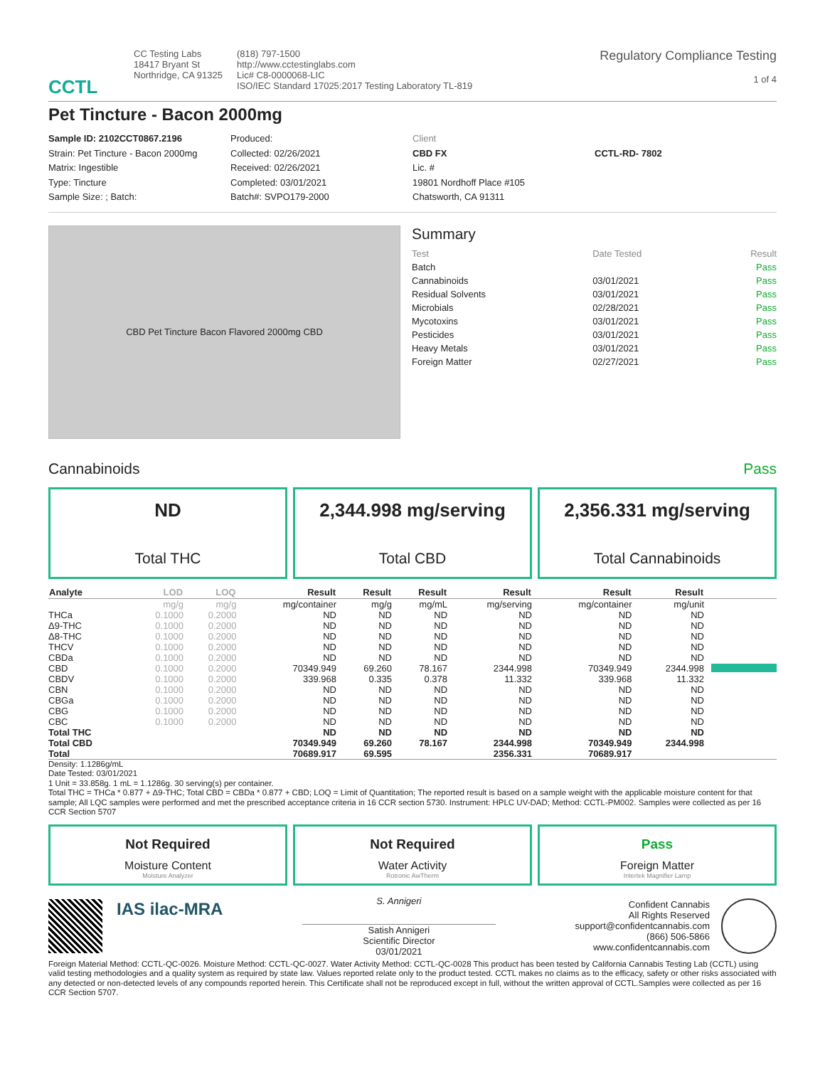CCTL
CC Testing Labs
18417 Bryant St
Northridge, CA 91325
(818) 797-1500
http://www.cctestinglabs.com
Lic# C8-0000068-LIC
ISO/IEC Standard 17025:2017 Testing Laboratory TL-819
Regulatory Compliance Testing
1 of 4
Pet Tincture - Bacon 2000mg
Sample ID: 2102CCT0867.2196
Strain: Pet Tincture - Bacon 2000mg
Matrix: Ingestible
Type: Tincture
Sample Size: ; Batch:
Produced:
Collected: 02/26/2021
Received: 02/26/2021
Completed: 03/01/2021
Batch#: SVPO179-2000
Client
CBD FX
Lic. #
19801 Nordhoff Place #105
Chatsworth, CA 91311
CCTL-RD- 7802
CBD Pet Tincture Bacon Flavored 2000mg CBD
Summary
| Test | Date Tested | Result |
| --- | --- | --- |
| Batch | | Pass |
| Cannabinoids | 03/01/2021 | Pass |
| Residual Solvents | 03/01/2021 | Pass |
| Microbials | 02/28/2021 | Pass |
| Mycotoxins | 03/01/2021 | Pass |
| Pesticides | 03/01/2021 | Pass |
| Heavy Metals | 03/01/2021 | Pass |
| Foreign Matter | 02/27/2021 | Pass |
Cannabinoids Pass
ND
Total THC
2,344.998 mg/serving
Total CBD
2,356.331 mg/serving
Total Cannabinoids
| Analyte | LOD | LOQ | Result | Result | Result | Result | Result | Result | |
| --- | --- | --- | --- | --- | --- | --- | --- | --- | --- |
| | mg/g | mg/g | mg/container | mg/g | mg/mL | mg/serving | mg/container | mg/unit | |
| THCa | 0.1000 | 0.2000 | ND | ND | ND | ND | ND | ND | |
| Δ9-THC | 0.1000 | 0.2000 | ND | ND | ND | ND | ND | ND | |
| Δ8-THC | 0.1000 | 0.2000 | ND | ND | ND | ND | ND | ND | |
| THCV | 0.1000 | 0.2000 | ND | ND | ND | ND | ND | ND | |
| CBDa | 0.1000 | 0.2000 | ND | ND | ND | ND | ND | ND | |
| CBD | 0.1000 | 0.2000 | 70349.949 | 69.260 | 78.167 | 2344.998 | 70349.949 | 2344.998 | |
| CBDV | 0.1000 | 0.2000 | 339.968 | 0.335 | 0.378 | 11.332 | 339.968 | 11.332 | |
| CBN | 0.1000 | 0.2000 | ND | ND | ND | ND | ND | ND | |
| CBGa | 0.1000 | 0.2000 | ND | ND | ND | ND | ND | ND | |
| CBG | 0.1000 | 0.2000 | ND | ND | ND | ND | ND | ND | |
| CBC | 0.1000 | 0.2000 | ND | ND | ND | ND | ND | ND | |
| Total THC | | | ND | ND | ND | ND | ND | ND | |
| Total CBD | | | 70349.949 | 69.260 | 78.167 | 2344.998 | 70349.949 | 2344.998 | |
| Total | | | 70689.917 | 69.595 | | 2356.331 | 70689.917 | | |
Density: 1.1286g/mL
Date Tested: 03/01/2021
1 Unit = 33.858g. 1 mL = 1.1286g. 30 serving(s) per container.
Total THC = THCa * 0.877 + Δ9-THC; Total CBD = CBDa * 0.877 + CBD; LOQ = Limit of Quantitation; The reported result is based on a sample weight with the applicable moisture content for that sample; All LQC samples were performed and met the prescribed acceptance criteria in 16 CCR section 5730. Instrument: HPLC UV-DAD; Method: CCTL-PM002. Samples were collected as per 16 CCR Section 5707
Not Required
Moisture Content
Moisture Analyzer
Not Required
Water Activity
Rotronic AwTherm
Pass
Foreign Matter
Intertek Magnifier Lamp
IAS ilac-MRA
S. Annigeri
Satish Annigeri
Scientific Director
03/01/2021
Confident Cannabis
All Rights Reserved
support@confidentcannabis.com
(866) 506-5866
www.confidentcannabis.com
Foreign Material Method: CCTL-QC-0026. Moisture Method: CCTL-QC-0027. Water Activity Method: CCTL-QC-0028 This product has been tested by California Cannabis Testing Lab (CCTL) using valid testing methodologies and a quality system as required by state law. Values reported relate only to the product tested. CCTL makes no claims as to the efficacy, safety or other risks associated with any detected or non-detected levels of any compounds reported herein. This Certificate shall not be reproduced except in full, without the written approval of CCTL.Samples were collected as per 16 CCR Section 5707.